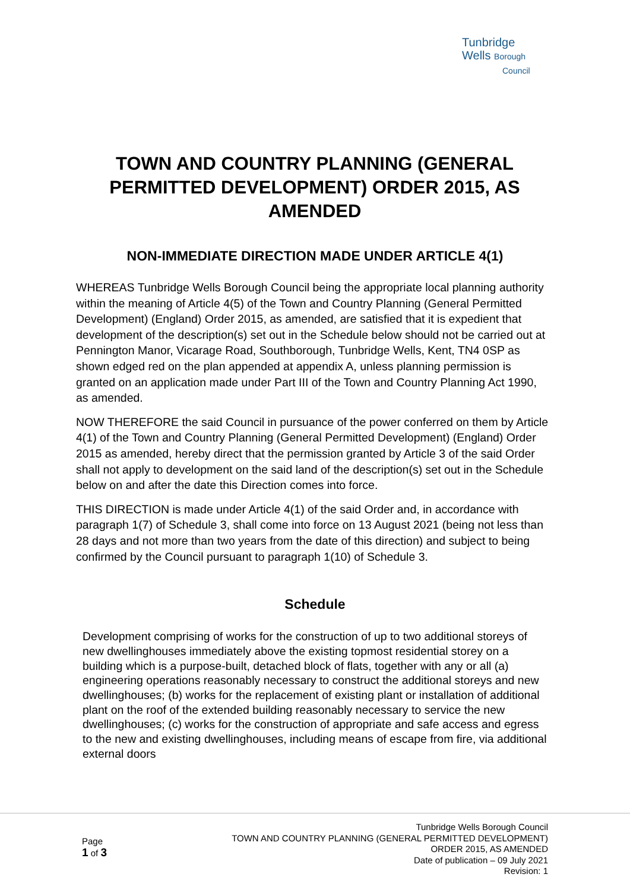Tunbridge
Wells Borough
Council
TOWN AND COUNTRY PLANNING (GENERAL PERMITTED DEVELOPMENT) ORDER 2015, AS AMENDED
NON-IMMEDIATE DIRECTION MADE UNDER ARTICLE 4(1)
WHEREAS Tunbridge Wells Borough Council being the appropriate local planning authority within the meaning of Article 4(5) of the Town and Country Planning (General Permitted Development) (England) Order 2015, as amended, are satisfied that it is expedient that development of the description(s) set out in the Schedule below should not be carried out at Pennington Manor, Vicarage Road, Southborough, Tunbridge Wells, Kent, TN4 0SP as shown edged red on the plan appended at appendix A, unless planning permission is granted on an application made under Part III of the Town and Country Planning Act 1990, as amended.
NOW THEREFORE the said Council in pursuance of the power conferred on them by Article 4(1) of the Town and Country Planning (General Permitted Development) (England) Order 2015 as amended, hereby direct that the permission granted by Article 3 of the said Order shall not apply to development on the said land of the description(s) set out in the Schedule below on and after the date this Direction comes into force.
THIS DIRECTION is made under Article 4(1) of the said Order and, in accordance with paragraph 1(7) of Schedule 3, shall come into force on 13 August 2021 (being not less than 28 days and not more than two years from the date of this direction) and subject to being confirmed by the Council pursuant to paragraph 1(10) of Schedule 3.
Schedule
Development comprising of works for the construction of up to two additional storeys of new dwellinghouses immediately above the existing topmost residential storey on a building which is a purpose-built, detached block of flats, together with any or all (a) engineering operations reasonably necessary to construct the additional storeys and new dwellinghouses; (b) works for the replacement of existing plant or installation of additional plant on the roof of the extended building reasonably necessary to service the new dwellinghouses; (c) works for the construction of appropriate and safe access and egress to the new and existing dwellinghouses, including means of escape from fire, via additional external doors
Page
1 of 3
Tunbridge Wells Borough Council
TOWN AND COUNTRY PLANNING (GENERAL PERMITTED DEVELOPMENT)
ORDER 2015, AS AMENDED
Date of publication – 09 July 2021
Revision: 1